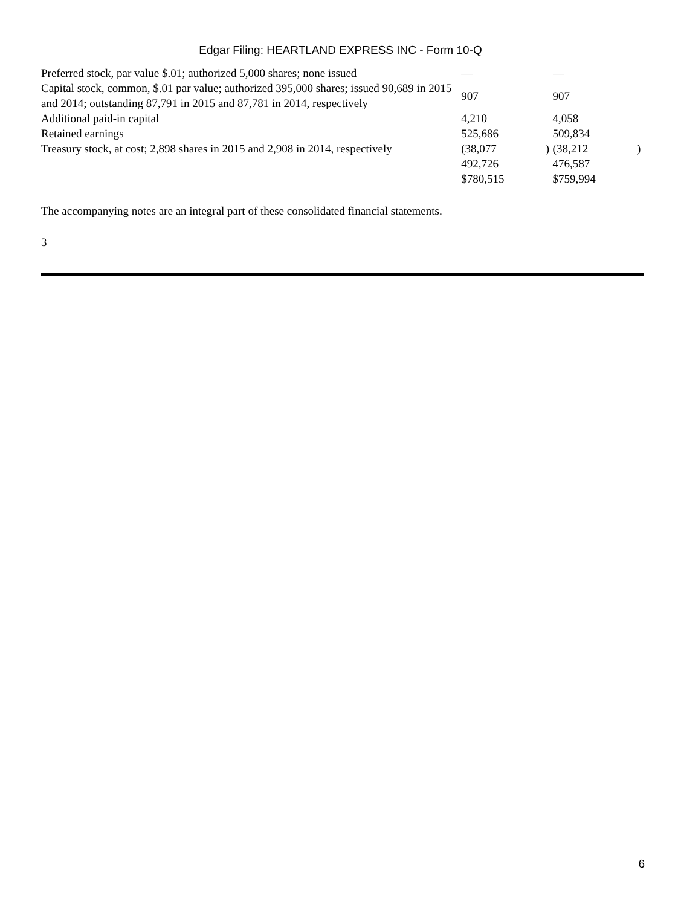Edgar Filing: HEARTLAND EXPRESS INC - Form 10-Q
| Preferred stock, par value $.01; authorized 5,000 shares; none issued | — | | — | |
| Capital stock, common, $.01 par value; authorized 395,000 shares; issued 90,689 in 2015 and 2014; outstanding 87,791 in 2015 and 87,781 in 2014, respectively | 907 | | 907 | |
| Additional paid-in capital | 4,210 | | 4,058 | |
| Retained earnings | 525,686 | | 509,834 | |
| Treasury stock, at cost; 2,898 shares in 2015 and 2,908 in 2014, respectively | (38,077 | ) | (38,212 | ) |
| | 492,726 | | 476,587 | |
| | $780,515 | | $759,994 | |
The accompanying notes are an integral part of these consolidated financial statements.
3
6